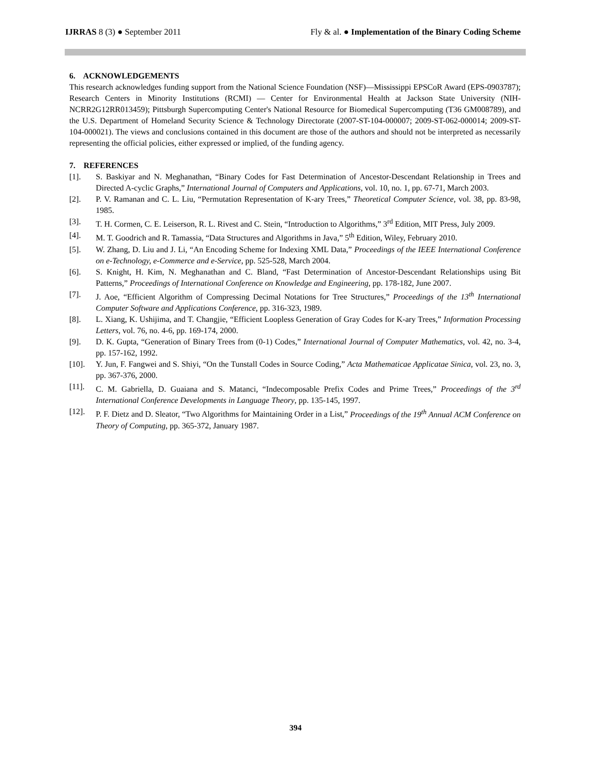IJRRAS 8 (3) ● September 2011 Fly & al. ● Implementation of the Binary Coding Scheme
6. ACKNOWLEDGEMENTS
This research acknowledges funding support from the National Science Foundation (NSF)—Mississippi EPSCoR Award (EPS-0903787); Research Centers in Minority Institutions (RCMI) — Center for Environmental Health at Jackson State University (NIH-NCRR2G12RR013459); Pittsburgh Supercomputing Center's National Resource for Biomedical Supercomputing (T36 GM008789), and the U.S. Department of Homeland Security Science & Technology Directorate (2007-ST-104-000007; 2009-ST-062-000014; 2009-ST-104-000021). The views and conclusions contained in this document are those of the authors and should not be interpreted as necessarily representing the official policies, either expressed or implied, of the funding agency.
7. REFERENCES
[1]. S. Baskiyar and N. Meghanathan, “Binary Codes for Fast Determination of Ancestor-Descendant Relationship in Trees and Directed A-cyclic Graphs,” International Journal of Computers and Applications, vol. 10, no. 1, pp. 67-71, March 2003.
[2]. P. V. Ramanan and C. L. Liu, “Permutation Representation of K-ary Trees,” Theoretical Computer Science, vol. 38, pp. 83-98, 1985.
[3]. T. H. Cormen, C. E. Leiserson, R. L. Rivest and C. Stein, “Introduction to Algorithms,” 3<sup>rd</sup> Edition, MIT Press, July 2009.
[4]. M. T. Goodrich and R. Tamassia, “Data Structures and Algorithms in Java,” 5<sup>th</sup> Edition, Wiley, February 2010.
[5]. W. Zhang, D. Liu and J. Li, “An Encoding Scheme for Indexing XML Data,” Proceedings of the IEEE International Conference on e-Technology, e-Commerce and e-Service, pp. 525-528, March 2004.
[6]. S. Knight, H. Kim, N. Meghanathan and C. Bland, “Fast Determination of Ancestor-Descendant Relationships using Bit Patterns,” Proceedings of International Conference on Knowledge and Engineering, pp. 178-182, June 2007.
[7]. J. Aoe, “Efficient Algorithm of Compressing Decimal Notations for Tree Structures,” Proceedings of the 13<sup>th</sup> International Computer Software and Applications Conference, pp. 316-323, 1989.
[8]. L. Xiang, K. Ushijima, and T. Changjie, “Efficient Loopless Generation of Gray Codes for K-ary Trees,” Information Processing Letters, vol. 76, no. 4-6, pp. 169-174, 2000.
[9]. D. K. Gupta, “Generation of Binary Trees from (0-1) Codes,” International Journal of Computer Mathematics, vol. 42, no. 3-4, pp. 157-162, 1992.
[10]. Y. Jun, F. Fangwei and S. Shiyi, “On the Tunstall Codes in Source Coding,” Acta Mathematicae Applicatae Sinica, vol. 23, no. 3, pp. 367-376, 2000.
[11]. C. M. Gabriella, D. Guaiana and S. Matanci, “Indecomposable Prefix Codes and Prime Trees,” Proceedings of the 3<sup>rd</sup> International Conference Developments in Language Theory, pp. 135-145, 1997.
[12]. P. F. Dietz and D. Sleator, “Two Algorithms for Maintaining Order in a List,” Proceedings of the 19<sup>th</sup> Annual ACM Conference on Theory of Computing, pp. 365-372, January 1987.
394